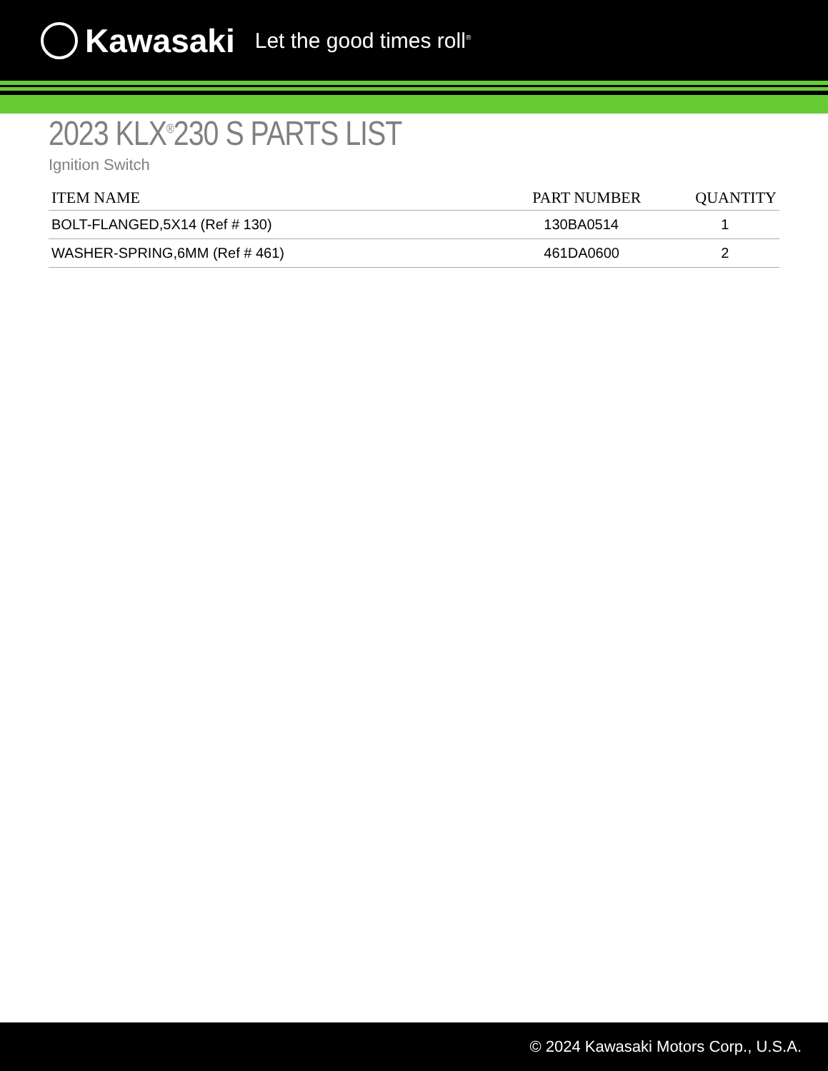Kawasaki Let the good times roll<sup>®</sup>
2023 KLX<sup>®</sup>230 S PARTS LIST
Ignition Switch
| ITEM NAME | PART NUMBER | QUANTITY |
| --- | --- | --- |
| BOLT-FLANGED,5X14 (Ref # 130) | 130BA0514 | 1 |
| WASHER-SPRING,6MM (Ref # 461) | 461DA0600 | 2 |
© 2024 Kawasaki Motors Corp., U.S.A.